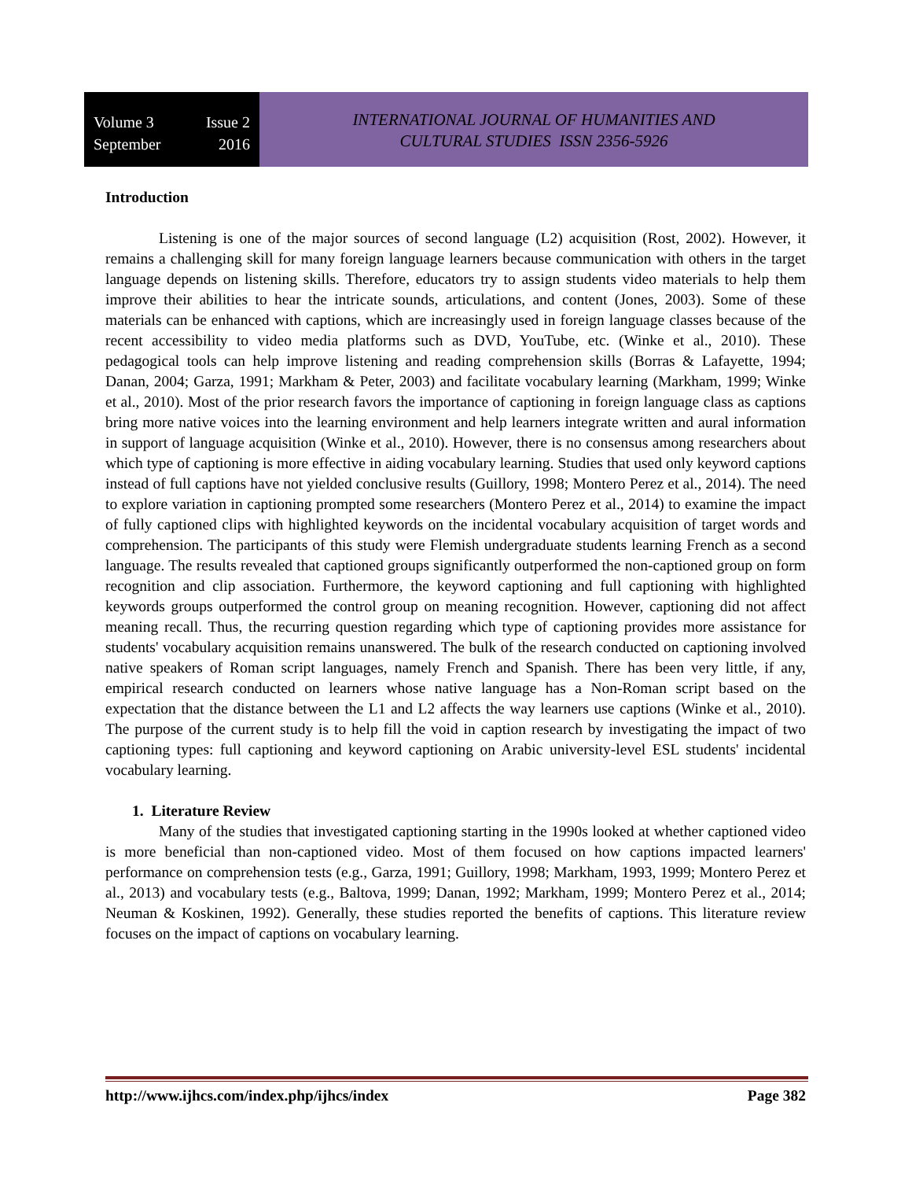Volume 3 Issue 2
September 2016
INTERNATIONAL JOURNAL OF HUMANITIES AND
CULTURAL STUDIES ISSN 2356-5926
Introduction
Listening is one of the major sources of second language (L2) acquisition (Rost, 2002). However, it remains a challenging skill for many foreign language learners because communication with others in the target language depends on listening skills. Therefore, educators try to assign students video materials to help them improve their abilities to hear the intricate sounds, articulations, and content (Jones, 2003). Some of these materials can be enhanced with captions, which are increasingly used in foreign language classes because of the recent accessibility to video media platforms such as DVD, YouTube, etc. (Winke et al., 2010). These pedagogical tools can help improve listening and reading comprehension skills (Borras & Lafayette, 1994; Danan, 2004; Garza, 1991; Markham & Peter, 2003) and facilitate vocabulary learning (Markham, 1999; Winke et al., 2010). Most of the prior research favors the importance of captioning in foreign language class as captions bring more native voices into the learning environment and help learners integrate written and aural information in support of language acquisition (Winke et al., 2010). However, there is no consensus among researchers about which type of captioning is more effective in aiding vocabulary learning. Studies that used only keyword captions instead of full captions have not yielded conclusive results (Guillory, 1998; Montero Perez et al., 2014). The need to explore variation in captioning prompted some researchers (Montero Perez et al., 2014) to examine the impact of fully captioned clips with highlighted keywords on the incidental vocabulary acquisition of target words and comprehension. The participants of this study were Flemish undergraduate students learning French as a second language. The results revealed that captioned groups significantly outperformed the non-captioned group on form recognition and clip association. Furthermore, the keyword captioning and full captioning with highlighted keywords groups outperformed the control group on meaning recognition. However, captioning did not affect meaning recall. Thus, the recurring question regarding which type of captioning provides more assistance for students' vocabulary acquisition remains unanswered. The bulk of the research conducted on captioning involved native speakers of Roman script languages, namely French and Spanish. There has been very little, if any, empirical research conducted on learners whose native language has a Non-Roman script based on the expectation that the distance between the L1 and L2 affects the way learners use captions (Winke et al., 2010). The purpose of the current study is to help fill the void in caption research by investigating the impact of two captioning types: full captioning and keyword captioning on Arabic university-level ESL students' incidental vocabulary learning.
1. Literature Review
Many of the studies that investigated captioning starting in the 1990s looked at whether captioned video is more beneficial than non-captioned video. Most of them focused on how captions impacted learners' performance on comprehension tests (e.g., Garza, 1991; Guillory, 1998; Markham, 1993, 1999; Montero Perez et al., 2013) and vocabulary tests (e.g., Baltova, 1999; Danan, 1992; Markham, 1999; Montero Perez et al., 2014; Neuman & Koskinen, 1992). Generally, these studies reported the benefits of captions. This literature review focuses on the impact of captions on vocabulary learning.
http://www.ijhcs.com/index.php/ijhcs/index Page 382